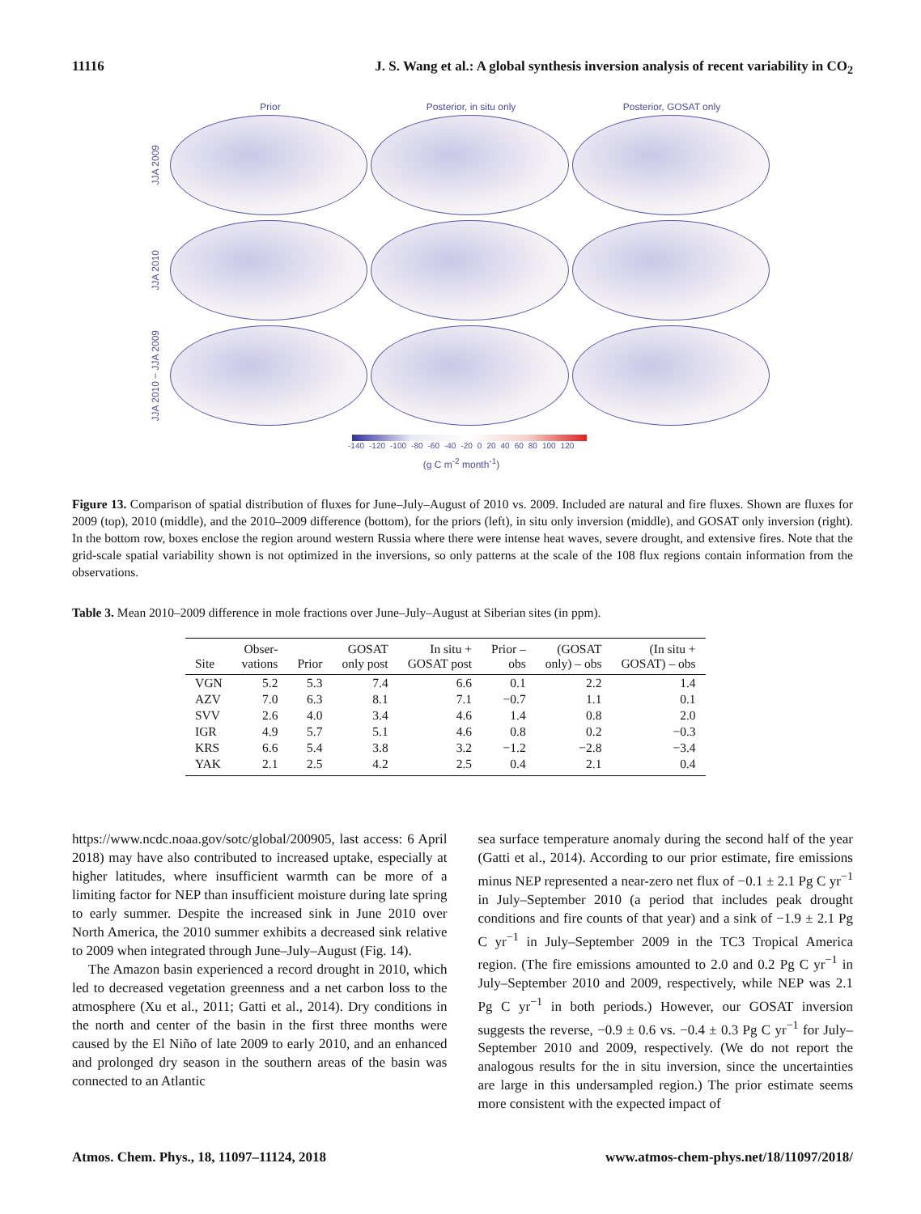11116 J. S. Wang et al.: A global synthesis inversion analysis of recent variability in CO<sub>2</sub>
Prior Posterior, in situ only Posterior, GOSAT only
JJA 2009
JJA 2010
JJA 2010 − JJA 2009
-140 -120 -100 -80 -60 -40 -20 0 20 40 60 80 100 120
(g C m<sup>-2</sup> month<sup>-1</sup>)
Figure 13. Comparison of spatial distribution of fluxes for June–July–August of 2010 vs. 2009. Included are natural and fire fluxes. Shown are fluxes for 2009 (top), 2010 (middle), and the 2010–2009 difference (bottom), for the priors (left), in situ only inversion (middle), and GOSAT only inversion (right). In the bottom row, boxes enclose the region around western Russia where there were intense heat waves, severe drought, and extensive fires. Note that the grid-scale spatial variability shown is not optimized in the inversions, so only patterns at the scale of the 108 flux regions contain information from the observations.
Table 3. Mean 2010–2009 difference in mole fractions over June–July–August at Siberian sites (in ppm).
| Site | Obser- vations | Prior | GOSAT only post | In situ + GOSAT post | Prior – obs | (GOSAT only) – obs | (In situ + GOSAT) – obs |
| --- | --- | --- | --- | --- | --- | --- | --- |
| VGN | 5.2 | 5.3 | 7.4 | 6.6 | 0.1 | 2.2 | 1.4 |
| AZV | 7.0 | 6.3 | 8.1 | 7.1 | −0.7 | 1.1 | 0.1 |
| SVV | 2.6 | 4.0 | 3.4 | 4.6 | 1.4 | 0.8 | 2.0 |
| IGR | 4.9 | 5.7 | 5.1 | 4.6 | 0.8 | 0.2 | −0.3 |
| KRS | 6.6 | 5.4 | 3.8 | 3.2 | −1.2 | −2.8 | −3.4 |
| YAK | 2.1 | 2.5 | 4.2 | 2.5 | 0.4 | 2.1 | 0.4 |
https://www.ncdc.noaa.gov/sotc/global/200905, last access: 6 April 2018) may have also contributed to increased uptake, especially at higher latitudes, where insufficient warmth can be more of a limiting factor for NEP than insufficient moisture during late spring to early summer. Despite the increased sink in June 2010 over North America, the 2010 summer exhibits a decreased sink relative to 2009 when integrated through June–July–August (Fig. 14).
The Amazon basin experienced a record drought in 2010, which led to decreased vegetation greenness and a net carbon loss to the atmosphere (Xu et al., 2011; Gatti et al., 2014). Dry conditions in the north and center of the basin in the first three months were caused by the El Niño of late 2009 to early 2010, and an enhanced and prolonged dry season in the southern areas of the basin was connected to an Atlantic
sea surface temperature anomaly during the second half of the year (Gatti et al., 2014). According to our prior estimate, fire emissions minus NEP represented a near-zero net flux of −0.1 ± 2.1 Pg C yr<sup>−1</sup> in July–September 2010 (a period that includes peak drought conditions and fire counts of that year) and a sink of −1.9 ± 2.1 Pg C yr<sup>−1</sup> in July–September 2009 in the TC3 Tropical America region. (The fire emissions amounted to 2.0 and 0.2 Pg C yr<sup>−1</sup> in July–September 2010 and 2009, respectively, while NEP was 2.1 Pg C yr<sup>−1</sup> in both periods.) However, our GOSAT inversion suggests the reverse, −0.9 ± 0.6 vs. −0.4 ± 0.3 Pg C yr<sup>−1</sup> for July–September 2010 and 2009, respectively. (We do not report the analogous results for the in situ inversion, since the uncertainties are large in this undersampled region.) The prior estimate seems more consistent with the expected impact of
Atmos. Chem. Phys., 18, 11097–11124, 2018 www.atmos-chem-phys.net/18/11097/2018/